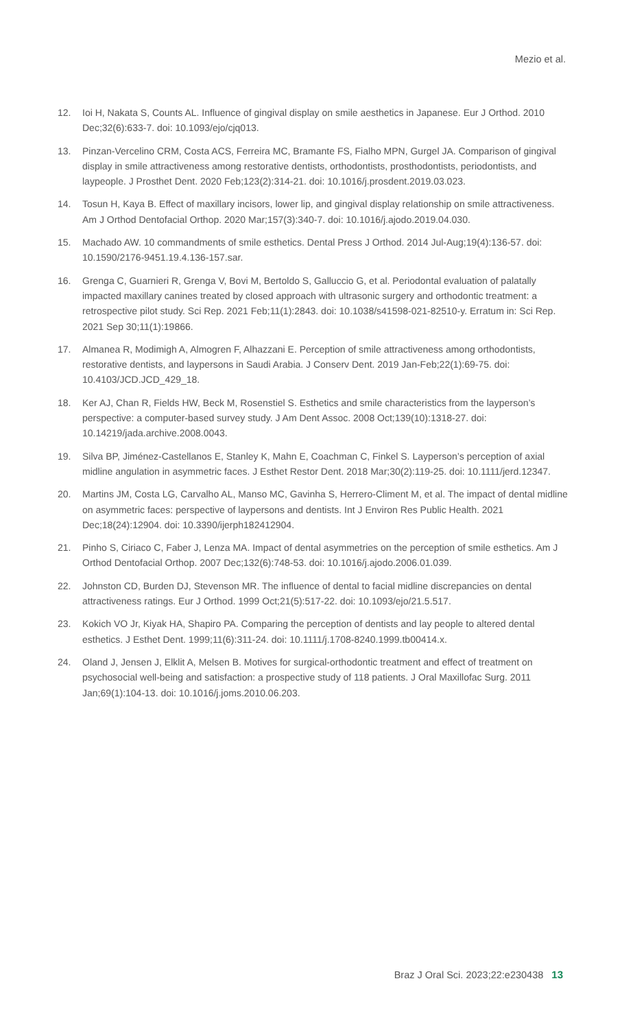Mezio et al.
12. Ioi H, Nakata S, Counts AL. Influence of gingival display on smile aesthetics in Japanese. Eur J Orthod. 2010 Dec;32(6):633-7. doi: 10.1093/ejo/cjq013.
13. Pinzan-Vercelino CRM, Costa ACS, Ferreira MC, Bramante FS, Fialho MPN, Gurgel JA. Comparison of gingival display in smile attractiveness among restorative dentists, orthodontists, prosthodontists, periodontists, and laypeople. J Prosthet Dent. 2020 Feb;123(2):314-21. doi: 10.1016/j.prosdent.2019.03.023.
14. Tosun H, Kaya B. Effect of maxillary incisors, lower lip, and gingival display relationship on smile attractiveness. Am J Orthod Dentofacial Orthop. 2020 Mar;157(3):340-7. doi: 10.1016/j.ajodo.2019.04.030.
15. Machado AW. 10 commandments of smile esthetics. Dental Press J Orthod. 2014 Jul-Aug;19(4):136-57. doi: 10.1590/2176-9451.19.4.136-157.sar.
16. Grenga C, Guarnieri R, Grenga V, Bovi M, Bertoldo S, Galluccio G, et al. Periodontal evaluation of palatally impacted maxillary canines treated by closed approach with ultrasonic surgery and orthodontic treatment: a retrospective pilot study. Sci Rep. 2021 Feb;11(1):2843. doi: 10.1038/s41598-021-82510-y. Erratum in: Sci Rep. 2021 Sep 30;11(1):19866.
17. Almanea R, Modimigh A, Almogren F, Alhazzani E. Perception of smile attractiveness among orthodontists, restorative dentists, and laypersons in Saudi Arabia. J Conserv Dent. 2019 Jan-Feb;22(1):69-75. doi: 10.4103/JCD.JCD_429_18.
18. Ker AJ, Chan R, Fields HW, Beck M, Rosenstiel S. Esthetics and smile characteristics from the layperson’s perspective: a computer-based survey study. J Am Dent Assoc. 2008 Oct;139(10):1318-27. doi: 10.14219/jada.archive.2008.0043.
19. Silva BP, Jiménez-Castellanos E, Stanley K, Mahn E, Coachman C, Finkel S. Layperson’s perception of axial midline angulation in asymmetric faces. J Esthet Restor Dent. 2018 Mar;30(2):119-25. doi: 10.1111/jerd.12347.
20. Martins JM, Costa LG, Carvalho AL, Manso MC, Gavinha S, Herrero-Climent M, et al. The impact of dental midline on asymmetric faces: perspective of laypersons and dentists. Int J Environ Res Public Health. 2021 Dec;18(24):12904. doi: 10.3390/ijerph182412904.
21. Pinho S, Ciriaco C, Faber J, Lenza MA. Impact of dental asymmetries on the perception of smile esthetics. Am J Orthod Dentofacial Orthop. 2007 Dec;132(6):748-53. doi: 10.1016/j.ajodo.2006.01.039.
22. Johnston CD, Burden DJ, Stevenson MR. The influence of dental to facial midline discrepancies on dental attractiveness ratings. Eur J Orthod. 1999 Oct;21(5):517-22. doi: 10.1093/ejo/21.5.517.
23. Kokich VO Jr, Kiyak HA, Shapiro PA. Comparing the perception of dentists and lay people to altered dental esthetics. J Esthet Dent. 1999;11(6):311-24. doi: 10.1111/j.1708-8240.1999.tb00414.x.
24. Oland J, Jensen J, Elklit A, Melsen B. Motives for surgical-orthodontic treatment and effect of treatment on psychosocial well-being and satisfaction: a prospective study of 118 patients. J Oral Maxillofac Surg. 2011 Jan;69(1):104-13. doi: 10.1016/j.joms.2010.06.203.
Braz J Oral Sci. 2023;22:e230438 13